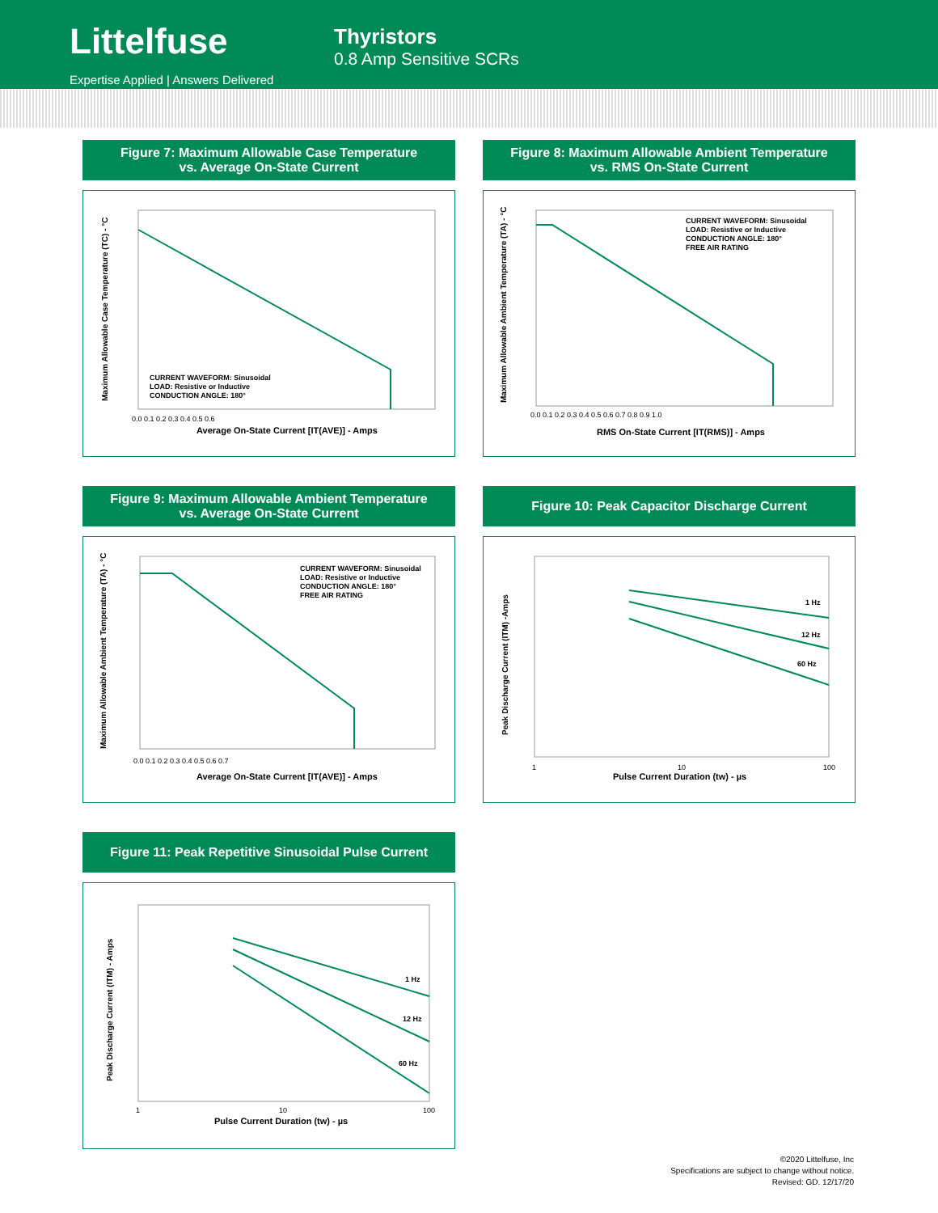Littelfuse
Expertise Applied | Answers Delivered
Thyristors
0.8 Amp Sensitive SCRs
Figure 7: Maximum Allowable Case Temperature
vs. Average On-State Current
CURRENT WAVEFORM: Sinusoidal
LOAD: Resistive or Inductive
CONDUCTION ANGLE: 180°
Average On-State Current [IT(AVE)] - Amps
Maximum Allowable Case Temperature (TC) - °C
0.0 0.1 0.2 0.3 0.4 0.5 0.6
Figure 8: Maximum Allowable Ambient Temperature
vs. RMS On-State Current
CURRENT WAVEFORM: Sinusoidal
LOAD: Resistive or Inductive
CONDUCTION ANGLE: 180°
FREE AIR RATING
RMS On-State Current [IT(RMS)] - Amps
Maximum Allowable Ambient Temperature (TA) - °C
0.0 0.1 0.2 0.3 0.4 0.5 0.6 0.7 0.8 0.9 1.0
Figure 9: Maximum Allowable Ambient Temperature
vs. Average On-State Current
CURRENT WAVEFORM: Sinusoidal
LOAD: Resistive or Inductive
CONDUCTION ANGLE: 180°
FREE AIR RATING
Average On-State Current [IT(AVE)] - Amps
Maximum Allowable Ambient Temperature (TA) - °C
0.0 0.1 0.2 0.3 0.4 0.5 0.6 0.7
Figure 10: Peak Capacitor Discharge Current
1 Hz
12 Hz
60 Hz
Pulse Current Duration (tw) - µs
Peak Discharge Current (ITM) -Amps
1
10
100
Figure 11: Peak Repetitive Sinusoidal Pulse Current
1 Hz
12 Hz
60 Hz
Pulse Current Duration (tw) - µs
Peak Discharge Current (ITM) - Amps
1
10
100
©2020 Littelfuse, Inc
Specifications are subject to change without notice.
Revised: GD. 12/17/20